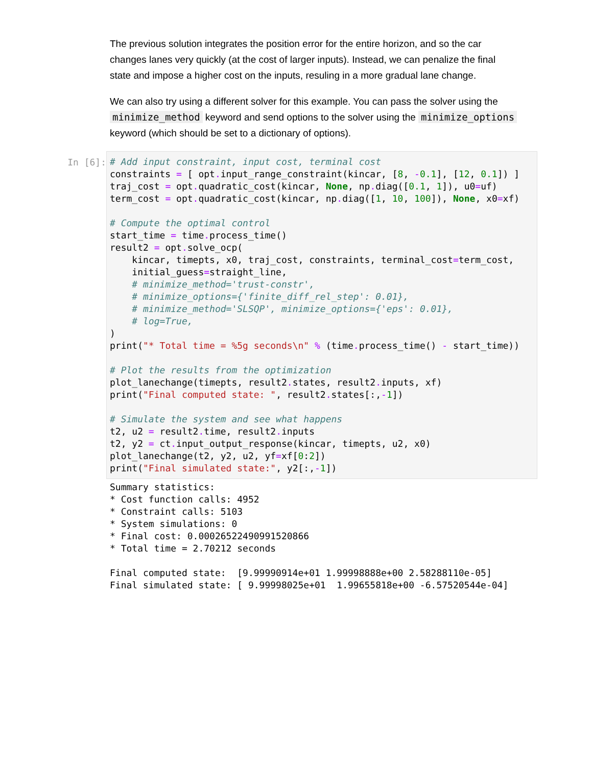The previous solution integrates the position error for the entire horizon, and so the car changes lanes very quickly (at the cost of larger inputs). Instead, we can penalize the final state and impose a higher cost on the inputs, resuling in a more gradual lane change.
We can also try using a different solver for this example. You can pass the solver using the minimize_method keyword and send options to the solver using the minimize_options keyword (which should be set to a dictionary of options).
In [6]:
# Add input constraint, input cost, terminal cost
constraints = [ opt. input_range_constraint(kincar, [8, -0.1], [12, 0.1]) ]
traj_cost = opt. quadratic_cost(kincar, None, np. diag([0.1, 1]), u0=uf)
term_cost = opt. quadratic_cost(kincar, np. diag([1, 10, 100]), None, x0=xf)

# Compute the optimal control
start_time = time. process_time()
result2 = opt. solve_ocp(
    kincar, timepts, x0, traj_cost, constraints, terminal_cost=term_cost,
    initial_guess=straight_line,
    # minimize_method='trust-constr',
    # minimize_options={'finite_diff_rel_step': 0.01},
    # minimize_method='SLSQP', minimize_options={'eps': 0.01},
    # log=True,
)
print("* Total time = %5g seconds\n" % (time. process_time() - start_time))

# Plot the results from the optimization
plot_lanechange(timepts, result2. states, result2. inputs, xf)
print("Final computed state: ", result2. states[:,-1])

# Simulate the system and see what happens
t2, u2 = result2. time, result2. inputs
t2, y2 = ct. input_output_response(kincar, timepts, u2, x0)
plot_lanechange(t2, y2, u2, yf=xf[0:2])
print("Final simulated state:", y2[:,-1])
Summary statistics:
* Cost function calls: 4952
* Constraint calls: 5103
* System simulations: 0
* Final cost: 0.00026522490991520866
* Total time = 2.70212 seconds

Final computed state:  [9.99990914e+01 1.99998888e+00 2.58288110e-05]
Final simulated state: [ 9.99998025e+01  1.99655818e+00 -6.57520544e-04]